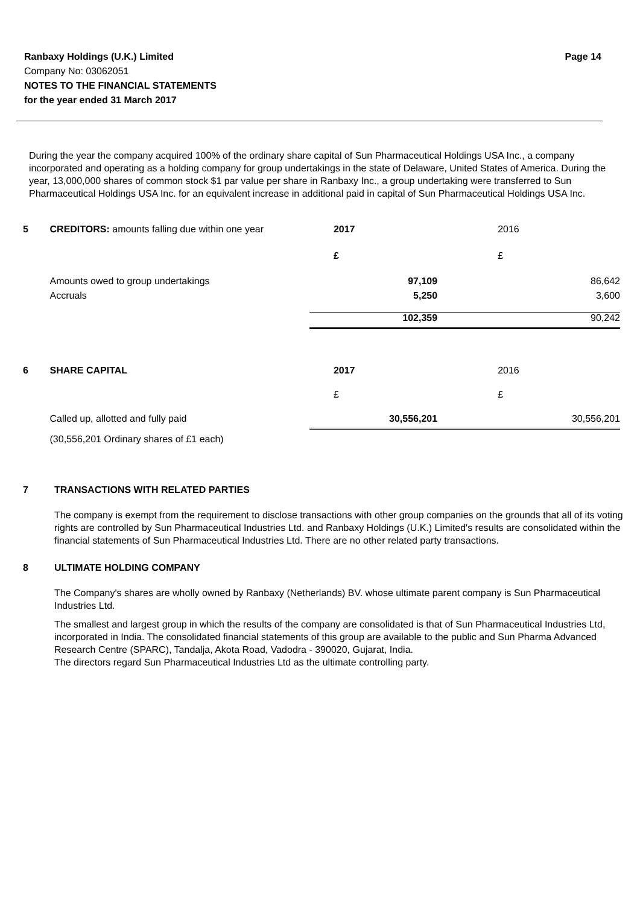Ranbaxy Holdings (U.K.) Limited Page 14
Company No: 03062051
NOTES TO THE FINANCIAL STATEMENTS
for the year ended 31 March 2017
During the year the company acquired 100% of the ordinary share capital of Sun Pharmaceutical Holdings USA Inc., a company incorporated and operating as a holding company for group undertakings in the state of Delaware, United States of America. During the year, 13,000,000 shares of common stock $1 par value per share in Ranbaxy Inc., a group undertaking were transferred to Sun Pharmaceutical Holdings USA Inc. for an equivalent increase in additional paid in capital of Sun Pharmaceutical Holdings USA Inc.
| 5 | CREDITORS: amounts falling due within one year | 2017 | 2016 |
| | | £ | £ |
| | Amounts owed to group undertakings | 97,109 | 86,642 |
| | Accruals | 5,250 | 3,600 |
| | | 102,359 | 90,242 |
| 6 | SHARE CAPITAL | 2017 | 2016 |
| | | £ | £ |
| | Called up, allotted and fully paid | 30,556,201 | 30,556,201 |
| | (30,556,201 Ordinary shares of £1 each) | | |
7 TRANSACTIONS WITH RELATED PARTIES
The company is exempt from the requirement to disclose transactions with other group companies on the grounds that all of its voting rights are controlled by Sun Pharmaceutical Industries Ltd. and Ranbaxy Holdings (U.K.) Limited's results are consolidated within the financial statements of Sun Pharmaceutical Industries Ltd. There are no other related party transactions.
8 ULTIMATE HOLDING COMPANY
The Company's shares are wholly owned by Ranbaxy (Netherlands) BV. whose ultimate parent company is Sun Pharmaceutical Industries Ltd.
The smallest and largest group in which the results of the company are consolidated is that of Sun Pharmaceutical Industries Ltd, incorporated in India. The consolidated financial statements of this group are available to the public and Sun Pharma Advanced Research Centre (SPARC), Tandalja, Akota Road, Vadodra - 390020, Gujarat, India.
The directors regard Sun Pharmaceutical Industries Ltd as the ultimate controlling party.